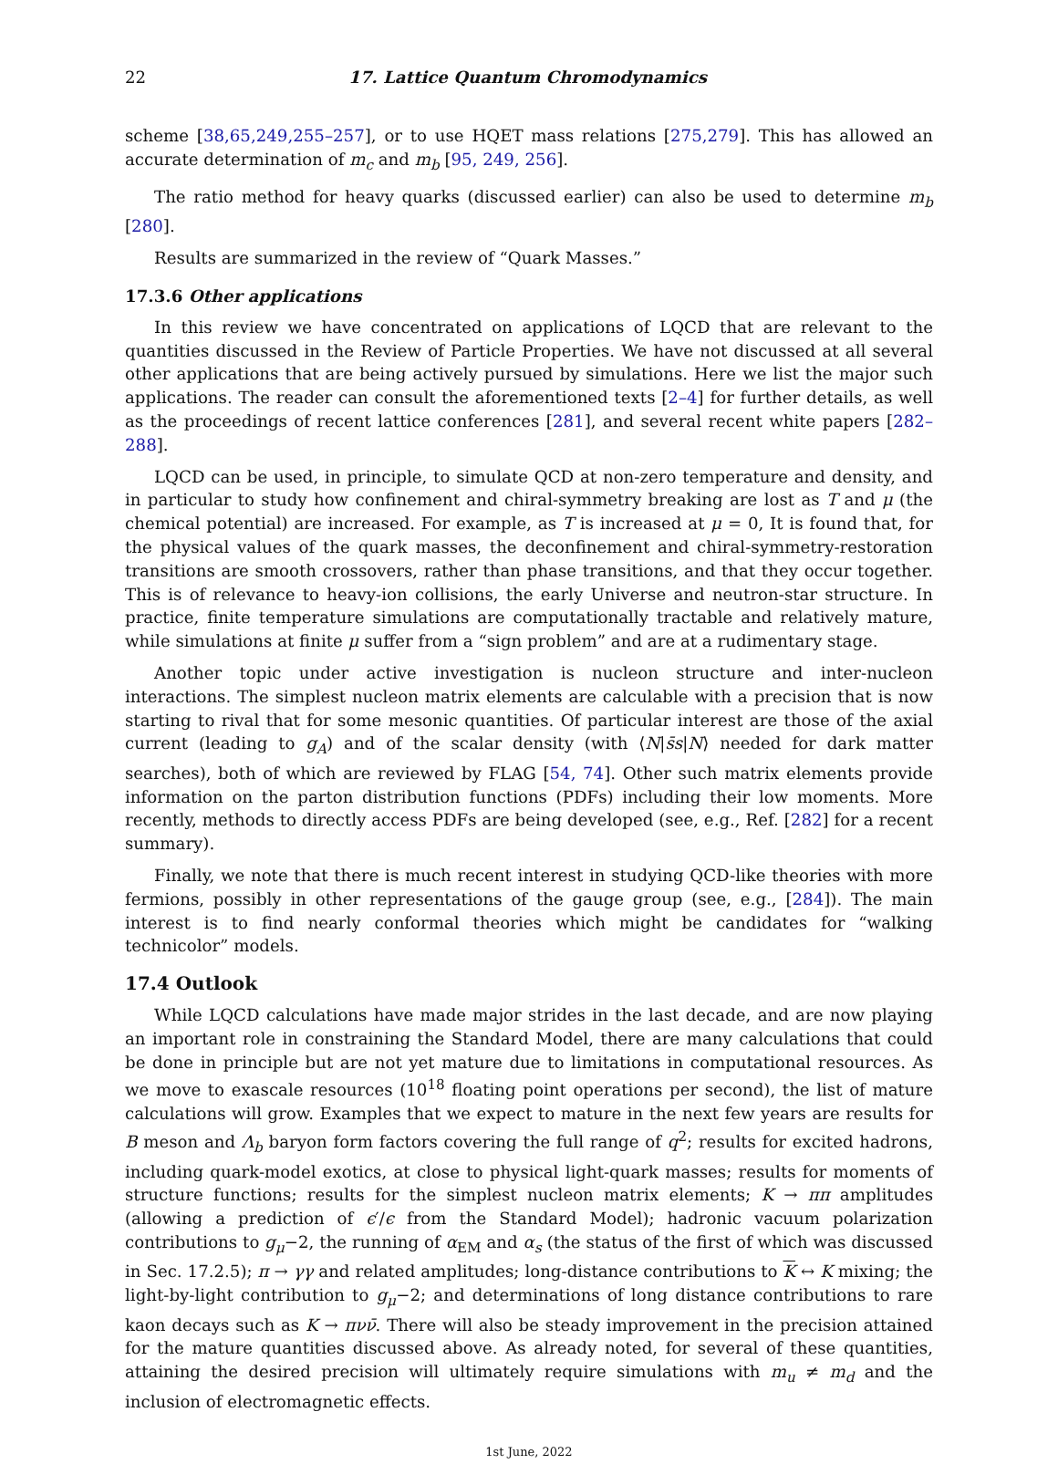22 17. Lattice Quantum Chromodynamics
scheme [38,65,249,255–257], or to use HQET mass relations [275,279]. This has allowed an accurate determination of m<sub>c</sub> and m<sub>b</sub> [95, 249, 256].
The ratio method for heavy quarks (discussed earlier) can also be used to determine m<sub>b</sub> [280].
Results are summarized in the review of “Quark Masses.”
17.3.6 Other applications
In this review we have concentrated on applications of LQCD that are relevant to the quantities discussed in the Review of Particle Properties. We have not discussed at all several other applications that are being actively pursued by simulations. Here we list the major such applications. The reader can consult the aforementioned texts [2–4] for further details, as well as the proceedings of recent lattice conferences [281], and several recent white papers [282–288].
LQCD can be used, in principle, to simulate QCD at non-zero temperature and density, and in particular to study how confinement and chiral-symmetry breaking are lost as T and μ (the chemical potential) are increased. For example, as T is increased at μ = 0, It is found that, for the physical values of the quark masses, the deconfinement and chiral-symmetry-restoration transitions are smooth crossovers, rather than phase transitions, and that they occur together. This is of relevance to heavy-ion collisions, the early Universe and neutron-star structure. In practice, finite temperature simulations are computationally tractable and relatively mature, while simulations at finite μ suffer from a “sign problem” and are at a rudimentary stage.
Another topic under active investigation is nucleon structure and inter-nucleon interactions. The simplest nucleon matrix elements are calculable with a precision that is now starting to rival that for some mesonic quantities. Of particular interest are those of the axial current (leading to g<sub>A</sub>) and of the scalar density (with ⟨N|s̄s|N⟩ needed for dark matter searches), both of which are reviewed by FLAG [54, 74]. Other such matrix elements provide information on the parton distribution functions (PDFs) including their low moments. More recently, methods to directly access PDFs are being developed (see, e.g., Ref. [282] for a recent summary).
Finally, we note that there is much recent interest in studying QCD-like theories with more fermions, possibly in other representations of the gauge group (see, e.g., [284]). The main interest is to find nearly conformal theories which might be candidates for “walking technicolor” models.
17.4 Outlook
While LQCD calculations have made major strides in the last decade, and are now playing an important role in constraining the Standard Model, there are many calculations that could be done in principle but are not yet mature due to limitations in computational resources. As we move to exascale resources (10<sup>18</sup> floating point operations per second), the list of mature calculations will grow. Examples that we expect to mature in the next few years are results for B meson and Λ<sub>b</sub> baryon form factors covering the full range of q<sup>2</sup>; results for excited hadrons, including quark-model exotics, at close to physical light-quark masses; results for moments of structure functions; results for the simplest nucleon matrix elements; K → ππ amplitudes (allowing a prediction of ϵ′/ϵ from the Standard Model); hadronic vacuum polarization contributions to g<sub>μ</sub>−2, the running of α<sub>EM</sub> and α<sub>s</sub> (the status of the first of which was discussed in Sec. 17.2.5); π → γγ and related amplitudes; long-distance contributions to K ↔ K mixing; the light-by-light contribution to g<sub>μ</sub>−2; and determinations of long distance contributions to rare kaon decays such as K → πνν̄. There will also be steady improvement in the precision attained for the mature quantities discussed above. As already noted, for several of these quantities, attaining the desired precision will ultimately require simulations with m<sub>u</sub> ≠ m<sub>d</sub> and the inclusion of electromagnetic effects.
1st June, 2022